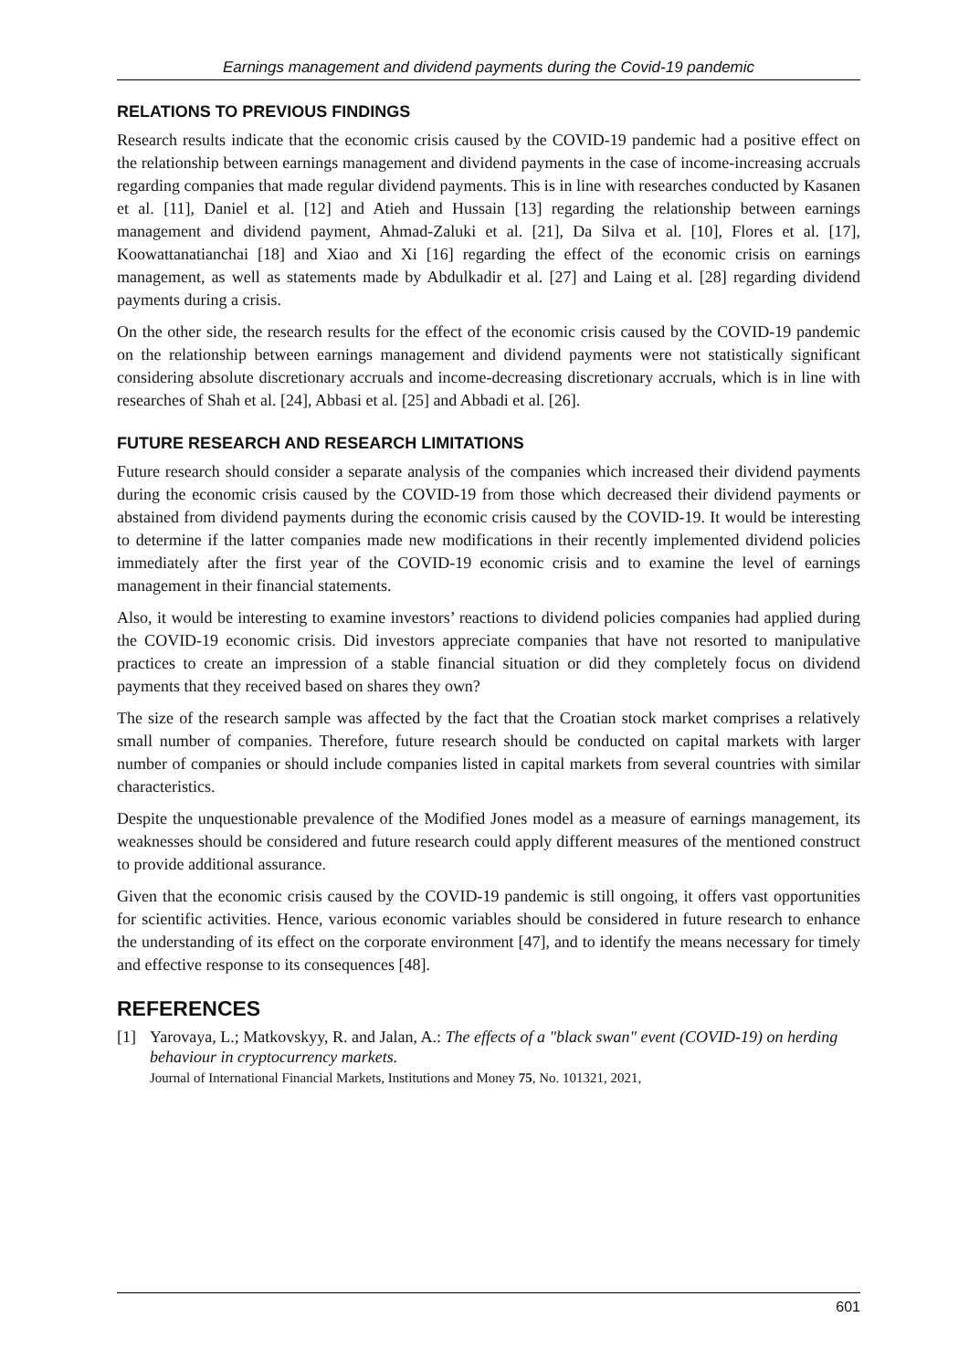Earnings management and dividend payments during the Covid-19 pandemic
RELATIONS TO PREVIOUS FINDINGS
Research results indicate that the economic crisis caused by the COVID-19 pandemic had a positive effect on the relationship between earnings management and dividend payments in the case of income-increasing accruals regarding companies that made regular dividend payments. This is in line with researches conducted by Kasanen et al. [11], Daniel et al. [12] and Atieh and Hussain [13] regarding the relationship between earnings management and dividend payment, Ahmad-Zaluki et al. [21], Da Silva et al. [10], Flores et al. [17], Koowattanatianchai [18] and Xiao and Xi [16] regarding the effect of the economic crisis on earnings management, as well as statements made by Abdulkadir et al. [27] and Laing et al. [28] regarding dividend payments during a crisis.
On the other side, the research results for the effect of the economic crisis caused by the COVID-19 pandemic on the relationship between earnings management and dividend payments were not statistically significant considering absolute discretionary accruals and income-decreasing discretionary accruals, which is in line with researches of Shah et al. [24], Abbasi et al. [25] and Abbadi et al. [26].
FUTURE RESEARCH AND RESEARCH LIMITATIONS
Future research should consider a separate analysis of the companies which increased their dividend payments during the economic crisis caused by the COVID-19 from those which decreased their dividend payments or abstained from dividend payments during the economic crisis caused by the COVID-19. It would be interesting to determine if the latter companies made new modifications in their recently implemented dividend policies immediately after the first year of the COVID-19 economic crisis and to examine the level of earnings management in their financial statements.
Also, it would be interesting to examine investors’ reactions to dividend policies companies had applied during the COVID-19 economic crisis. Did investors appreciate companies that have not resorted to manipulative practices to create an impression of a stable financial situation or did they completely focus on dividend payments that they received based on shares they own?
The size of the research sample was affected by the fact that the Croatian stock market comprises a relatively small number of companies. Therefore, future research should be conducted on capital markets with larger number of companies or should include companies listed in capital markets from several countries with similar characteristics.
Despite the unquestionable prevalence of the Modified Jones model as a measure of earnings management, its weaknesses should be considered and future research could apply different measures of the mentioned construct to provide additional assurance.
Given that the economic crisis caused by the COVID-19 pandemic is still ongoing, it offers vast opportunities for scientific activities. Hence, various economic variables should be considered in future research to enhance the understanding of its effect on the corporate environment [47], and to identify the means necessary for timely and effective response to its consequences [48].
REFERENCES
[1] Yarovaya, L.; Matkovskyy, R. and Jalan, A.: The effects of a "black swan" event (COVID-19) on herding behaviour in cryptocurrency markets.
Journal of International Financial Markets, Institutions and Money 75, No. 101321, 2021,
601